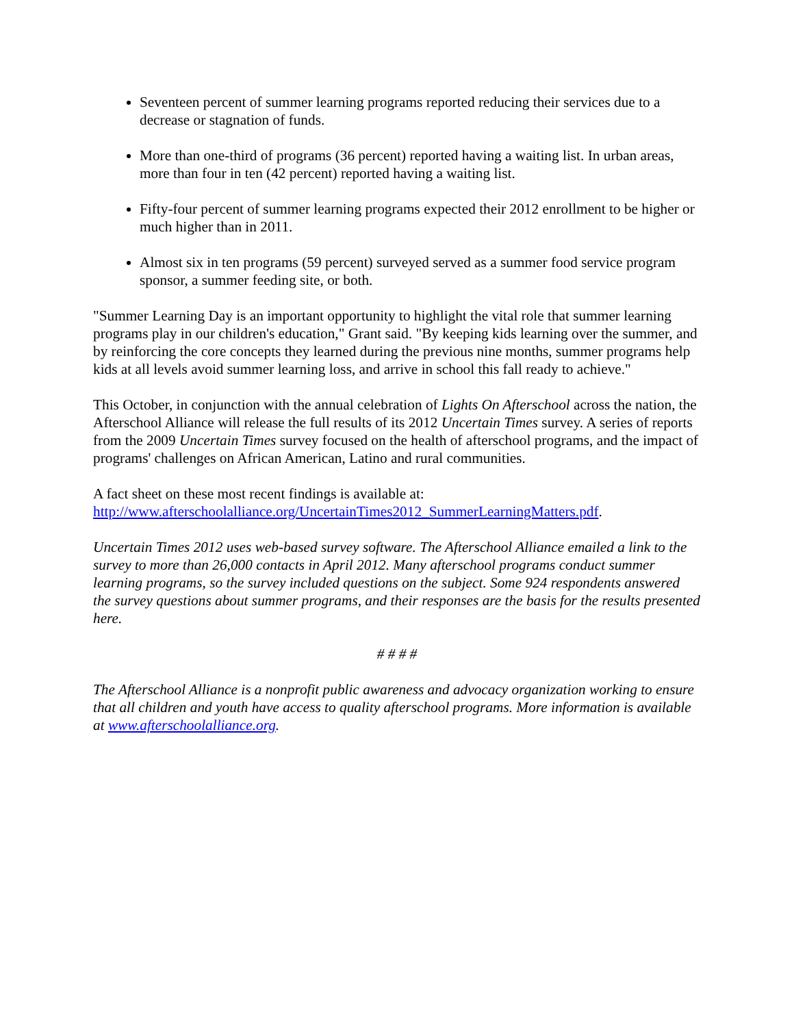Seventeen percent of summer learning programs reported reducing their services due to a decrease or stagnation of funds.
More than one-third of programs (36 percent) reported having a waiting list. In urban areas, more than four in ten (42 percent) reported having a waiting list.
Fifty-four percent of summer learning programs expected their 2012 enrollment to be higher or much higher than in 2011.
Almost six in ten programs (59 percent) surveyed served as a summer food service program sponsor, a summer feeding site, or both.
"Summer Learning Day is an important opportunity to highlight the vital role that summer learning programs play in our children's education," Grant said. "By keeping kids learning over the summer, and by reinforcing the core concepts they learned during the previous nine months, summer programs help kids at all levels avoid summer learning loss, and arrive in school this fall ready to achieve."
This October, in conjunction with the annual celebration of Lights On Afterschool across the nation, the Afterschool Alliance will release the full results of its 2012 Uncertain Times survey. A series of reports from the 2009 Uncertain Times survey focused on the health of afterschool programs, and the impact of programs' challenges on African American, Latino and rural communities.
A fact sheet on these most recent findings is available at:
http://www.afterschoolalliance.org/UncertainTimes2012_SummerLearningMatters.pdf.
Uncertain Times 2012 uses web-based survey software. The Afterschool Alliance emailed a link to the survey to more than 26,000 contacts in April 2012. Many afterschool programs conduct summer learning programs, so the survey included questions on the subject. Some 924 respondents answered the survey questions about summer programs, and their responses are the basis for the results presented here.
# # # #
The Afterschool Alliance is a nonprofit public awareness and advocacy organization working to ensure that all children and youth have access to quality afterschool programs. More information is available at www.afterschoolalliance.org.